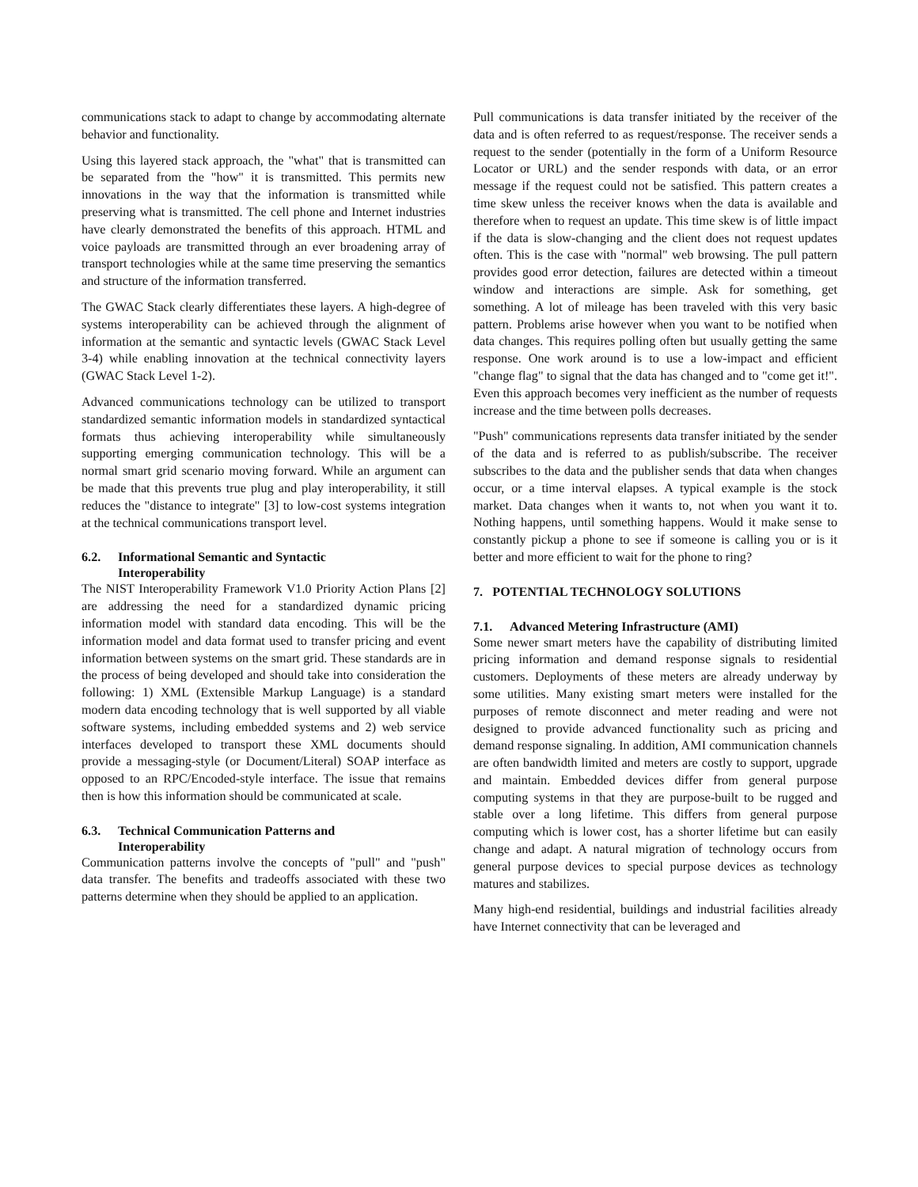communications stack to adapt to change by accommodating alternate behavior and functionality.
Using this layered stack approach, the "what" that is transmitted can be separated from the "how" it is transmitted. This permits new innovations in the way that the information is transmitted while preserving what is transmitted. The cell phone and Internet industries have clearly demonstrated the benefits of this approach. HTML and voice payloads are transmitted through an ever broadening array of transport technologies while at the same time preserving the semantics and structure of the information transferred.
The GWAC Stack clearly differentiates these layers. A high-degree of systems interoperability can be achieved through the alignment of information at the semantic and syntactic levels (GWAC Stack Level 3-4) while enabling innovation at the technical connectivity layers (GWAC Stack Level 1-2).
Advanced communications technology can be utilized to transport standardized semantic information models in standardized syntactical formats thus achieving interoperability while simultaneously supporting emerging communication technology. This will be a normal smart grid scenario moving forward. While an argument can be made that this prevents true plug and play interoperability, it still reduces the "distance to integrate" [3] to low-cost systems integration at the technical communications transport level.
6.2. Informational Semantic and Syntactic
Interoperability
The NIST Interoperability Framework V1.0 Priority Action Plans [2] are addressing the need for a standardized dynamic pricing information model with standard data encoding. This will be the information model and data format used to transfer pricing and event information between systems on the smart grid. These standards are in the process of being developed and should take into consideration the following: 1) XML (Extensible Markup Language) is a standard modern data encoding technology that is well supported by all viable software systems, including embedded systems and 2) web service interfaces developed to transport these XML documents should provide a messaging-style (or Document/Literal) SOAP interface as opposed to an RPC/Encoded-style interface. The issue that remains then is how this information should be communicated at scale.
6.3. Technical Communication Patterns and
Interoperability
Communication patterns involve the concepts of "pull" and "push" data transfer. The benefits and tradeoffs associated with these two patterns determine when they should be applied to an application.
Pull communications is data transfer initiated by the receiver of the data and is often referred to as request/response. The receiver sends a request to the sender (potentially in the form of a Uniform Resource Locator or URL) and the sender responds with data, or an error message if the request could not be satisfied. This pattern creates a time skew unless the receiver knows when the data is available and therefore when to request an update. This time skew is of little impact if the data is slow-changing and the client does not request updates often. This is the case with "normal" web browsing. The pull pattern provides good error detection, failures are detected within a timeout window and interactions are simple. Ask for something, get something. A lot of mileage has been traveled with this very basic pattern. Problems arise however when you want to be notified when data changes. This requires polling often but usually getting the same response. One work around is to use a low-impact and efficient "change flag" to signal that the data has changed and to "come get it!". Even this approach becomes very inefficient as the number of requests increase and the time between polls decreases.
"Push" communications represents data transfer initiated by the sender of the data and is referred to as publish/subscribe. The receiver subscribes to the data and the publisher sends that data when changes occur, or a time interval elapses. A typical example is the stock market. Data changes when it wants to, not when you want it to. Nothing happens, until something happens. Would it make sense to constantly pickup a phone to see if someone is calling you or is it better and more efficient to wait for the phone to ring?
7. POTENTIAL TECHNOLOGY SOLUTIONS
7.1. Advanced Metering Infrastructure (AMI)
Some newer smart meters have the capability of distributing limited pricing information and demand response signals to residential customers. Deployments of these meters are already underway by some utilities. Many existing smart meters were installed for the purposes of remote disconnect and meter reading and were not designed to provide advanced functionality such as pricing and demand response signaling. In addition, AMI communication channels are often bandwidth limited and meters are costly to support, upgrade and maintain. Embedded devices differ from general purpose computing systems in that they are purpose-built to be rugged and stable over a long lifetime. This differs from general purpose computing which is lower cost, has a shorter lifetime but can easily change and adapt. A natural migration of technology occurs from general purpose devices to special purpose devices as technology matures and stabilizes.
Many high-end residential, buildings and industrial facilities already have Internet connectivity that can be leveraged and